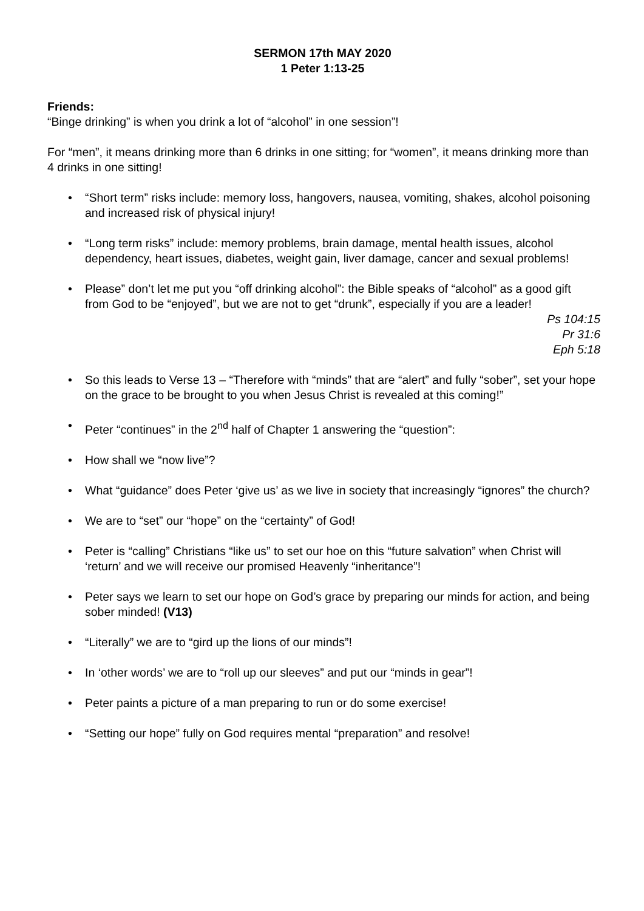SERMON 17th MAY 2020
1 Peter 1:13-25
Friends:
“Binge drinking” is when you drink a lot of “alcohol” in one session”!
For “men”, it means drinking more than 6 drinks in one sitting; for “women”, it means drinking more than 4 drinks in one sitting!
• “Short term” risks include: memory loss, hangovers, nausea, vomiting, shakes, alcohol poisoning and increased risk of physical injury!
• “Long term risks” include: memory problems, brain damage, mental health issues, alcohol dependency, heart issues, diabetes, weight gain, liver damage, cancer and sexual problems!
• Please” don’t let me put you “off drinking alcohol”: the Bible speaks of “alcohol” as a good gift from God to be “enjoyed”, but we are not to get “drunk”, especially if you are a leader!
Ps 104:15
Pr 31:6
Eph 5:18
• So this leads to Verse 13 – “Therefore with “minds” that are “alert” and fully “sober”, set your hope on the grace to be brought to you when Jesus Christ is revealed at this coming!”
• Peter “continues” in the 2<sup>nd</sup> half of Chapter 1 answering the “question”:
• How shall we “now live”?
• What “guidance” does Peter ‘give us’ as we live in society that increasingly “ignores” the church?
• We are to “set” our “hope” on the “certainty” of God!
• Peter is “calling” Christians “like us” to set our hoe on this “future salvation” when Christ will ‘return’ and we will receive our promised Heavenly “inheritance”!
• Peter says we learn to set our hope on God’s grace by preparing our minds for action, and being sober minded! (V13)
• “Literally” we are to “gird up the lions of our minds”!
• In ‘other words’ we are to “roll up our sleeves” and put our “minds in gear”!
• Peter paints a picture of a man preparing to run or do some exercise!
• “Setting our hope” fully on God requires mental “preparation” and resolve!